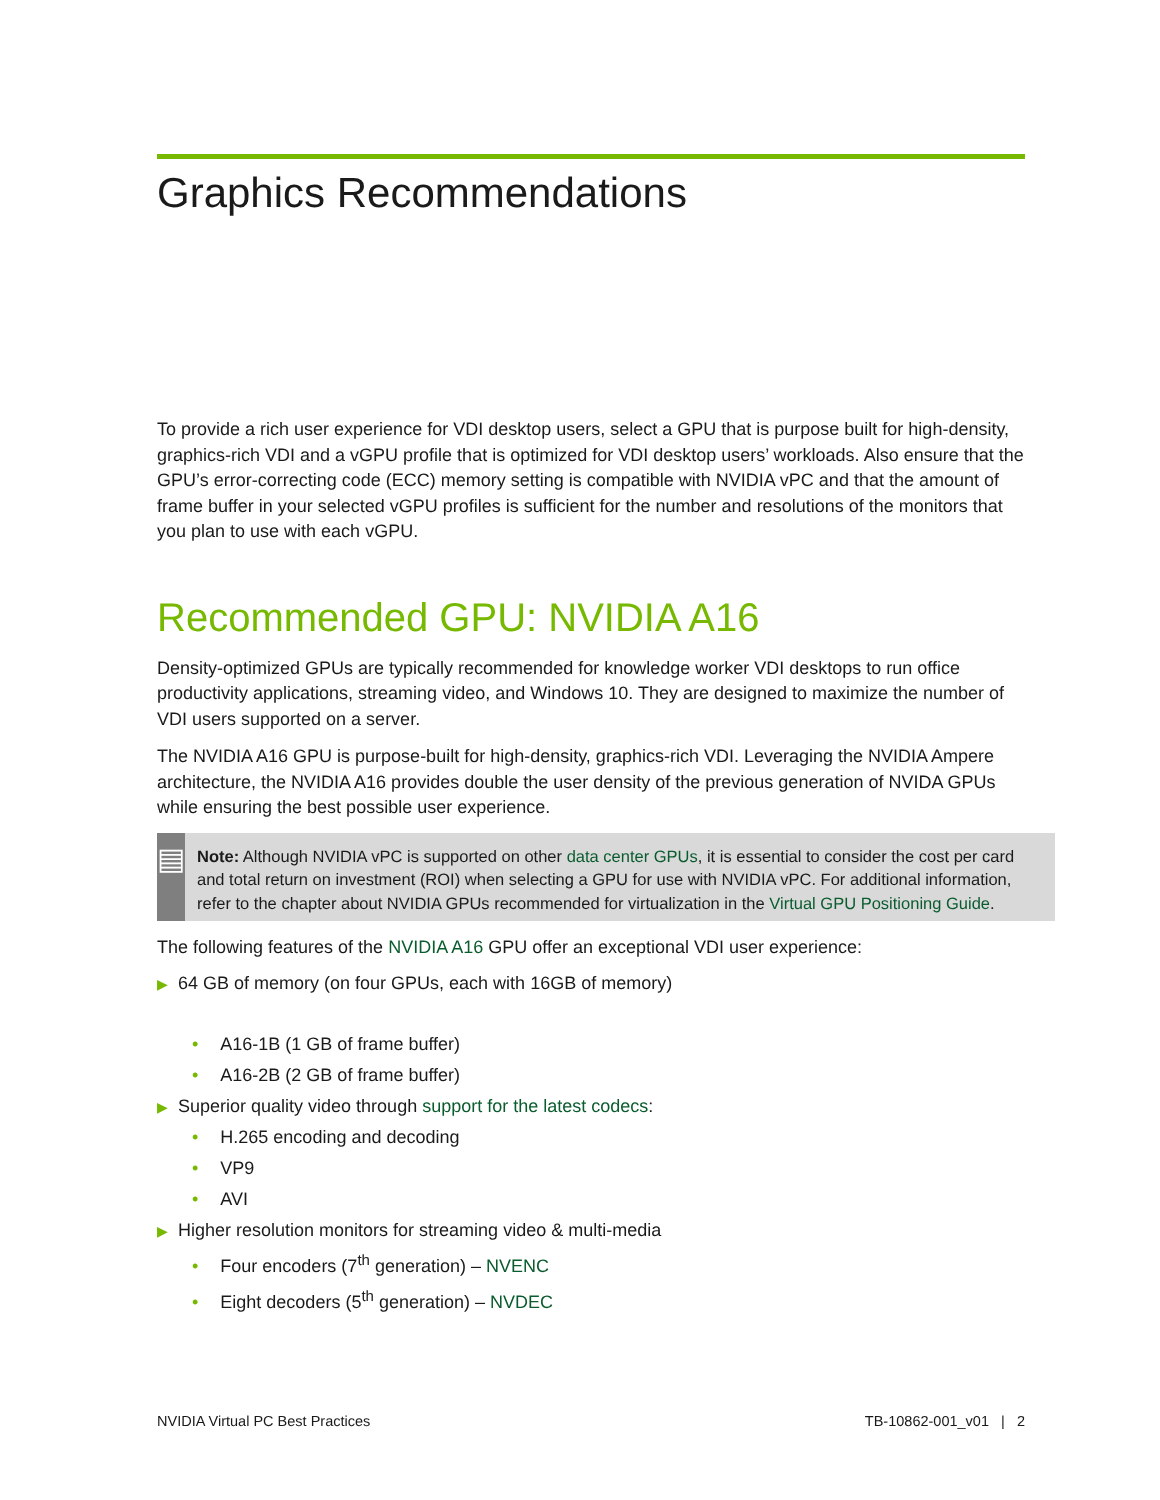Graphics Recommendations
To provide a rich user experience for VDI desktop users, select a GPU that is purpose built for high-density, graphics-rich VDI and a vGPU profile that is optimized for VDI desktop users’ workloads. Also ensure that the GPU’s error-correcting code (ECC) memory setting is compatible with NVIDIA vPC and that the amount of frame buffer in your selected vGPU profiles is sufficient for the number and resolutions of the monitors that you plan to use with each vGPU.
Recommended GPU: NVIDIA A16
Density-optimized GPUs are typically recommended for knowledge worker VDI desktops to run office productivity applications, streaming video, and Windows 10. They are designed to maximize the number of VDI users supported on a server.
The NVIDIA A16 GPU is purpose-built for high-density, graphics-rich VDI. Leveraging the NVIDIA Ampere architecture, the NVIDIA A16 provides double the user density of the previous generation of NVIDA GPUs while ensuring the best possible user experience.
▤
Note: Although NVIDIA vPC is supported on other data center GPUs, it is essential to consider the cost per card and total return on investment (ROI) when selecting a GPU for use with NVIDIA vPC. For additional information, refer to the chapter about NVIDIA GPUs recommended for virtualization in the Virtual GPU Positioning Guide.
The following features of the NVIDIA A16 GPU offer an exceptional VDI user experience:
▶ 64 GB of memory (on four GPUs, each with 16GB of memory)
• A16-1B (1 GB of frame buffer)
• A16-2B (2 GB of frame buffer)
▶ Superior quality video through support for the latest codecs:
• H.265 encoding and decoding
• VP9
• AVI
▶ Higher resolution monitors for streaming video & multi-media
• Four encoders (7<sup>th</sup> generation) – NVENC
• Eight decoders (5<sup>th</sup> generation) – NVDEC
NVIDIA Virtual PC Best Practices TB-10862-001_v01 | 2